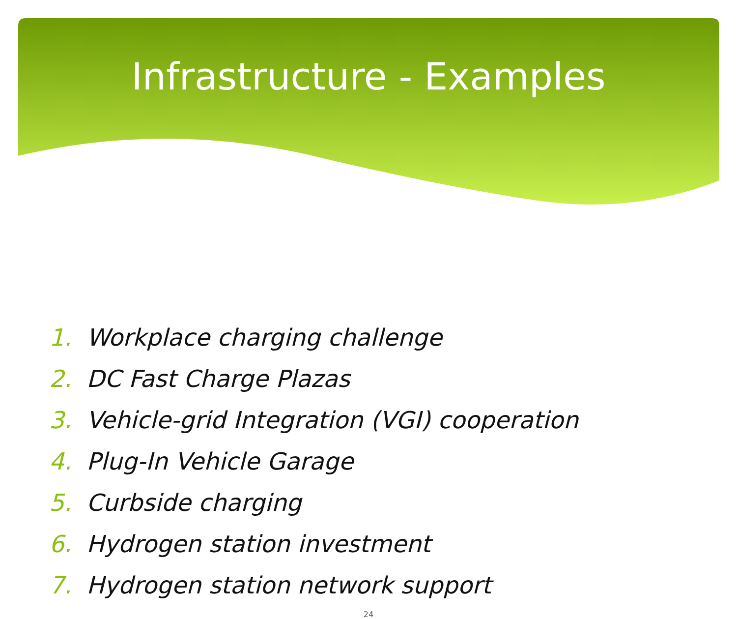Infrastructure - Examples
1. Workplace charging challenge
2. DC Fast Charge Plazas
3. Vehicle-grid Integration (VGI) cooperation
4. Plug-In Vehicle Garage
5. Curbside charging
6. Hydrogen station investment
7. Hydrogen station network support
24